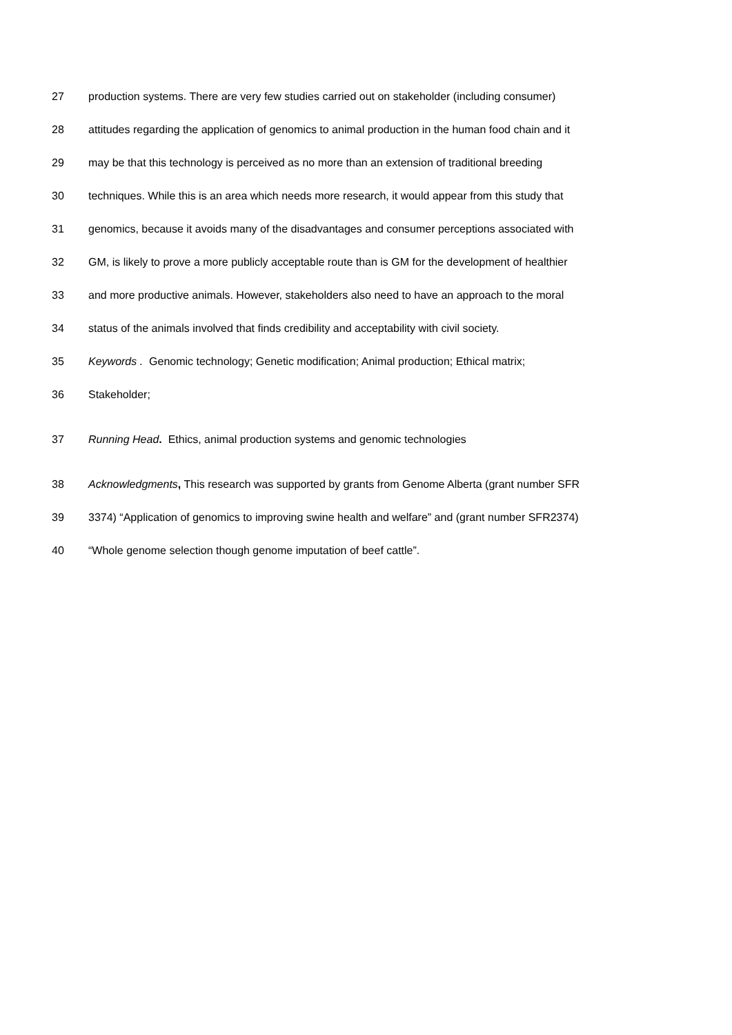27 production systems. There are very few studies carried out on stakeholder (including consumer)
28 attitudes regarding the application of genomics to animal production in the human food chain and it
29 may be that this technology is perceived as no more than an extension of traditional breeding
30 techniques. While this is an area which needs more research, it would appear from this study that
31 genomics, because it avoids many of the disadvantages and consumer perceptions associated with
32 GM, is likely to prove a more publicly acceptable route than is GM for the development of healthier
33 and more productive animals. However, stakeholders also need to have an approach to the moral
34 status of the animals involved that finds credibility and acceptability with civil society.
35 Keywords . Genomic technology; Genetic modification; Animal production; Ethical matrix;
36 Stakeholder;
37 Running Head. Ethics, animal production systems and genomic technologies
38 Acknowledgments, This research was supported by grants from Genome Alberta (grant number SFR
39 3374) “Application of genomics to improving swine health and welfare” and (grant number SFR2374)
40 “Whole genome selection though genome imputation of beef cattle”.